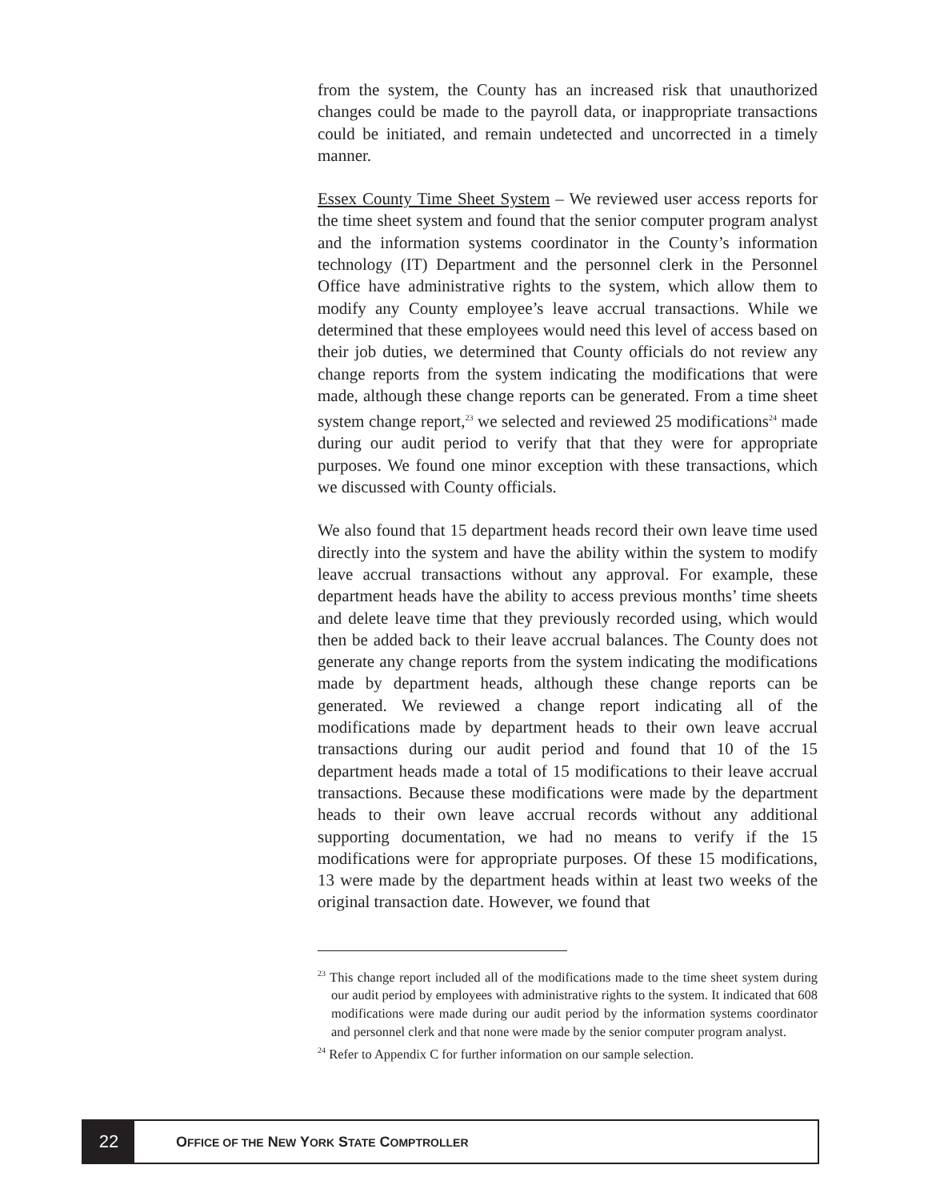from the system, the County has an increased risk that unauthorized changes could be made to the payroll data, or inappropriate transactions could be initiated, and remain undetected and uncorrected in a timely manner.
Essex County Time Sheet System – We reviewed user access reports for the time sheet system and found that the senior computer program analyst and the information systems coordinator in the County’s information technology (IT) Department and the personnel clerk in the Personnel Office have administrative rights to the system, which allow them to modify any County employee’s leave accrual transactions. While we determined that these employees would need this level of access based on their job duties, we determined that County officials do not review any change reports from the system indicating the modifications that were made, although these change reports can be generated. From a time sheet system change report,<sup>23</sup> we selected and reviewed 25 modifications<sup>24</sup> made during our audit period to verify that that they were for appropriate purposes. We found one minor exception with these transactions, which we discussed with County officials.
We also found that 15 department heads record their own leave time used directly into the system and have the ability within the system to modify leave accrual transactions without any approval. For example, these department heads have the ability to access previous months’ time sheets and delete leave time that they previously recorded using, which would then be added back to their leave accrual balances. The County does not generate any change reports from the system indicating the modifications made by department heads, although these change reports can be generated. We reviewed a change report indicating all of the modifications made by department heads to their own leave accrual transactions during our audit period and found that 10 of the 15 department heads made a total of 15 modifications to their leave accrual transactions. Because these modifications were made by the department heads to their own leave accrual records without any additional supporting documentation, we had no means to verify if the 15 modifications were for appropriate purposes. Of these 15 modifications, 13 were made by the department heads within at least two weeks of the original transaction date. However, we found that
<sup>23</sup> This change report included all of the modifications made to the time sheet system during our audit period by employees with administrative rights to the system. It indicated that 608 modifications were made during our audit period by the information systems coordinator and personnel clerk and that none were made by the senior computer program analyst.
<sup>24</sup> Refer to Appendix C for further information on our sample selection.
22
OFFICE OF THE NEW YORK STATE COMPTROLLER